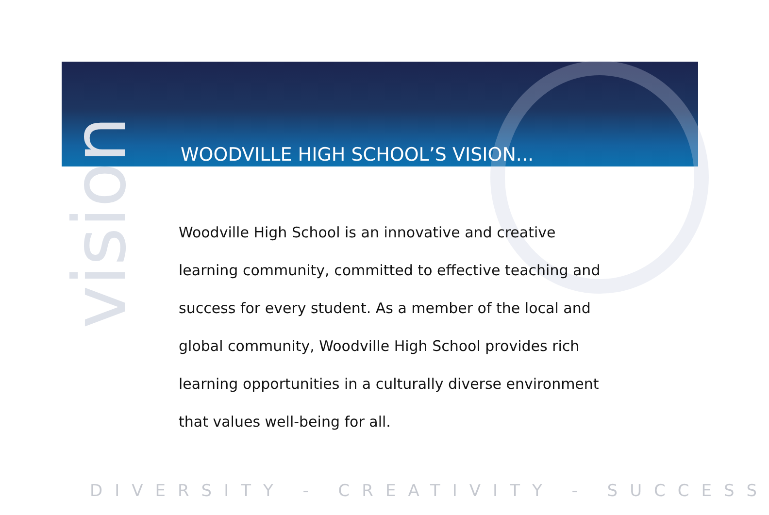vision
WOODVILLE HIGH SCHOOL’S VISION...
Woodville High School is an innovative and creative learning community, committed to effective teaching and success for every student. As a member of the local and global community, Woodville High School provides rich learning opportunities in a culturally diverse environment that values well-being for all.
DIVERSITY - CREATIVITY - SUCCESS